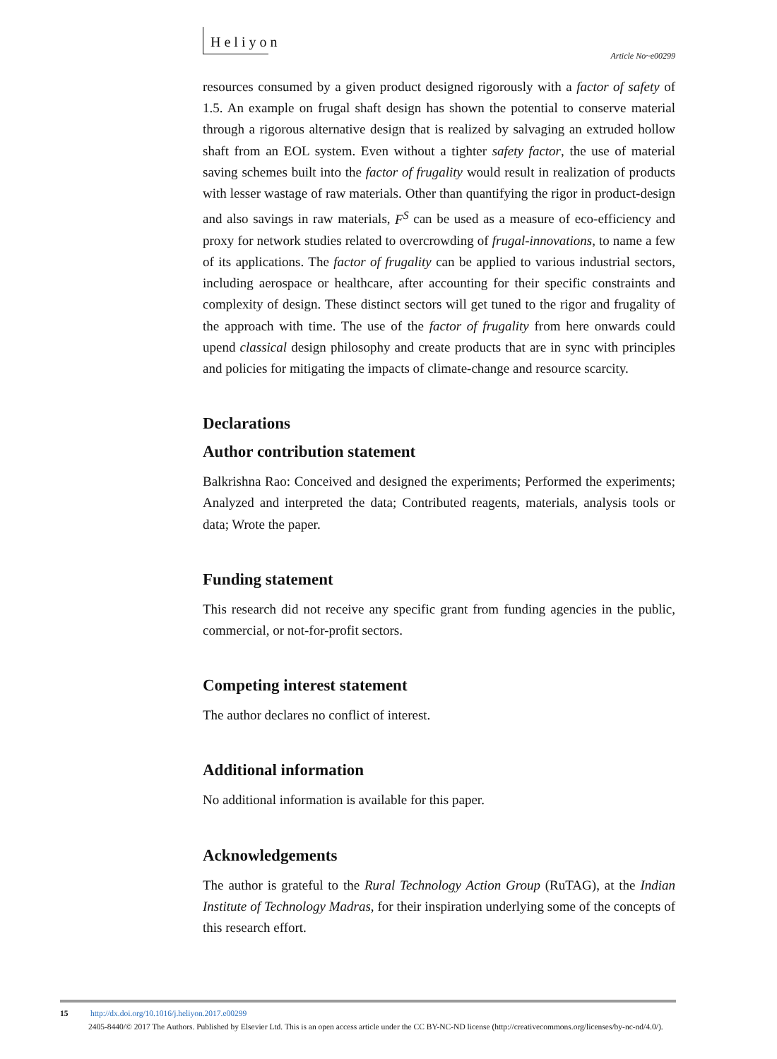Heliyon
Article No~e00299
resources consumed by a given product designed rigorously with a factor of safety of 1.5. An example on frugal shaft design has shown the potential to conserve material through a rigorous alternative design that is realized by salvaging an extruded hollow shaft from an EOL system. Even without a tighter safety factor, the use of material saving schemes built into the factor of frugality would result in realization of products with lesser wastage of raw materials. Other than quantifying the rigor in product-design and also savings in raw materials, F<sup>S</sup> can be used as a measure of eco-efficiency and proxy for network studies related to overcrowding of frugal-innovations, to name a few of its applications. The factor of frugality can be applied to various industrial sectors, including aerospace or healthcare, after accounting for their specific constraints and complexity of design. These distinct sectors will get tuned to the rigor and frugality of the approach with time. The use of the factor of frugality from here onwards could upend classical design philosophy and create products that are in sync with principles and policies for mitigating the impacts of climate-change and resource scarcity.
Declarations
Author contribution statement
Balkrishna Rao: Conceived and designed the experiments; Performed the experiments; Analyzed and interpreted the data; Contributed reagents, materials, analysis tools or data; Wrote the paper.
Funding statement
This research did not receive any specific grant from funding agencies in the public, commercial, or not-for-profit sectors.
Competing interest statement
The author declares no conflict of interest.
Additional information
No additional information is available for this paper.
Acknowledgements
The author is grateful to the Rural Technology Action Group (RuTAG), at the Indian Institute of Technology Madras, for their inspiration underlying some of the concepts of this research effort.
15 http://dx.doi.org/10.1016/j.heliyon.2017.e00299
2405-8440/© 2017 The Authors. Published by Elsevier Ltd. This is an open access article under the CC BY-NC-ND license (http://creativecommons.org/licenses/by-nc-nd/4.0/).